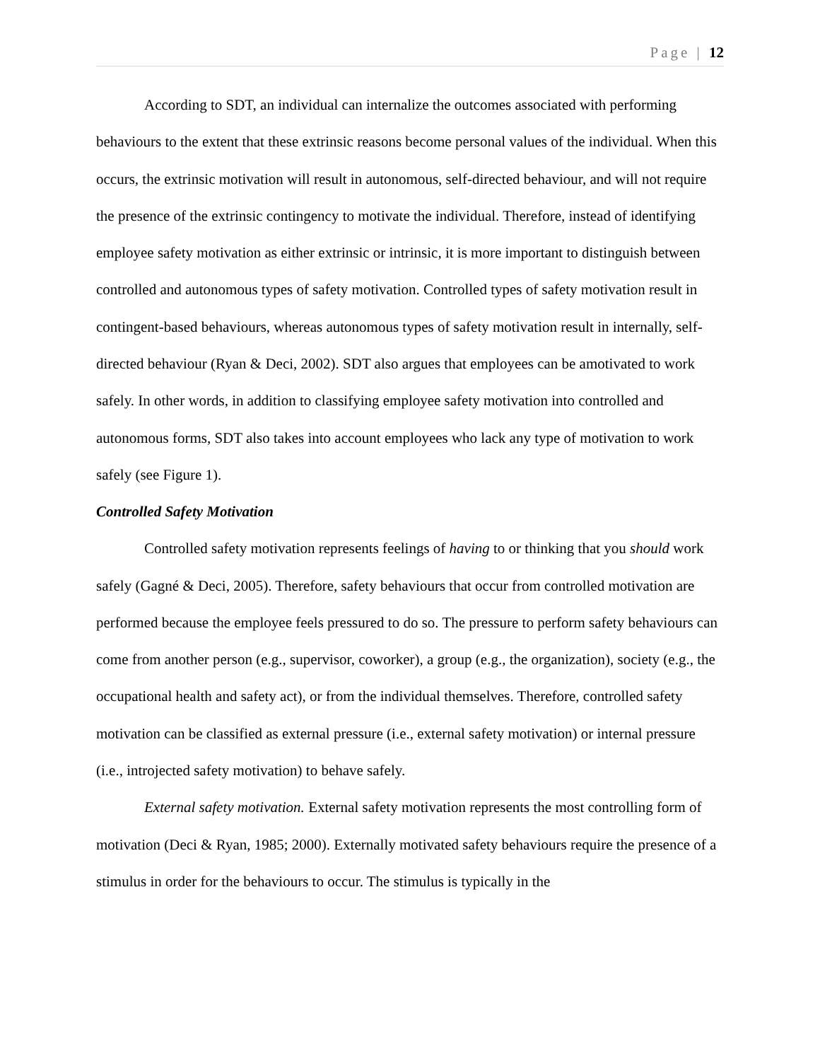Page | 12
According to SDT, an individual can internalize the outcomes associated with performing behaviours to the extent that these extrinsic reasons become personal values of the individual. When this occurs, the extrinsic motivation will result in autonomous, self-directed behaviour, and will not require the presence of the extrinsic contingency to motivate the individual. Therefore, instead of identifying employee safety motivation as either extrinsic or intrinsic, it is more important to distinguish between controlled and autonomous types of safety motivation. Controlled types of safety motivation result in contingent-based behaviours, whereas autonomous types of safety motivation result in internally, self-directed behaviour (Ryan & Deci, 2002). SDT also argues that employees can be amotivated to work safely. In other words, in addition to classifying employee safety motivation into controlled and autonomous forms, SDT also takes into account employees who lack any type of motivation to work safely (see Figure 1).
Controlled Safety Motivation
Controlled safety motivation represents feelings of having to or thinking that you should work safely (Gagné & Deci, 2005). Therefore, safety behaviours that occur from controlled motivation are performed because the employee feels pressured to do so. The pressure to perform safety behaviours can come from another person (e.g., supervisor, coworker), a group (e.g., the organization), society (e.g., the occupational health and safety act), or from the individual themselves. Therefore, controlled safety motivation can be classified as external pressure (i.e., external safety motivation) or internal pressure (i.e., introjected safety motivation) to behave safely.
External safety motivation. External safety motivation represents the most controlling form of motivation (Deci & Ryan, 1985; 2000). Externally motivated safety behaviours require the presence of a stimulus in order for the behaviours to occur. The stimulus is typically in the